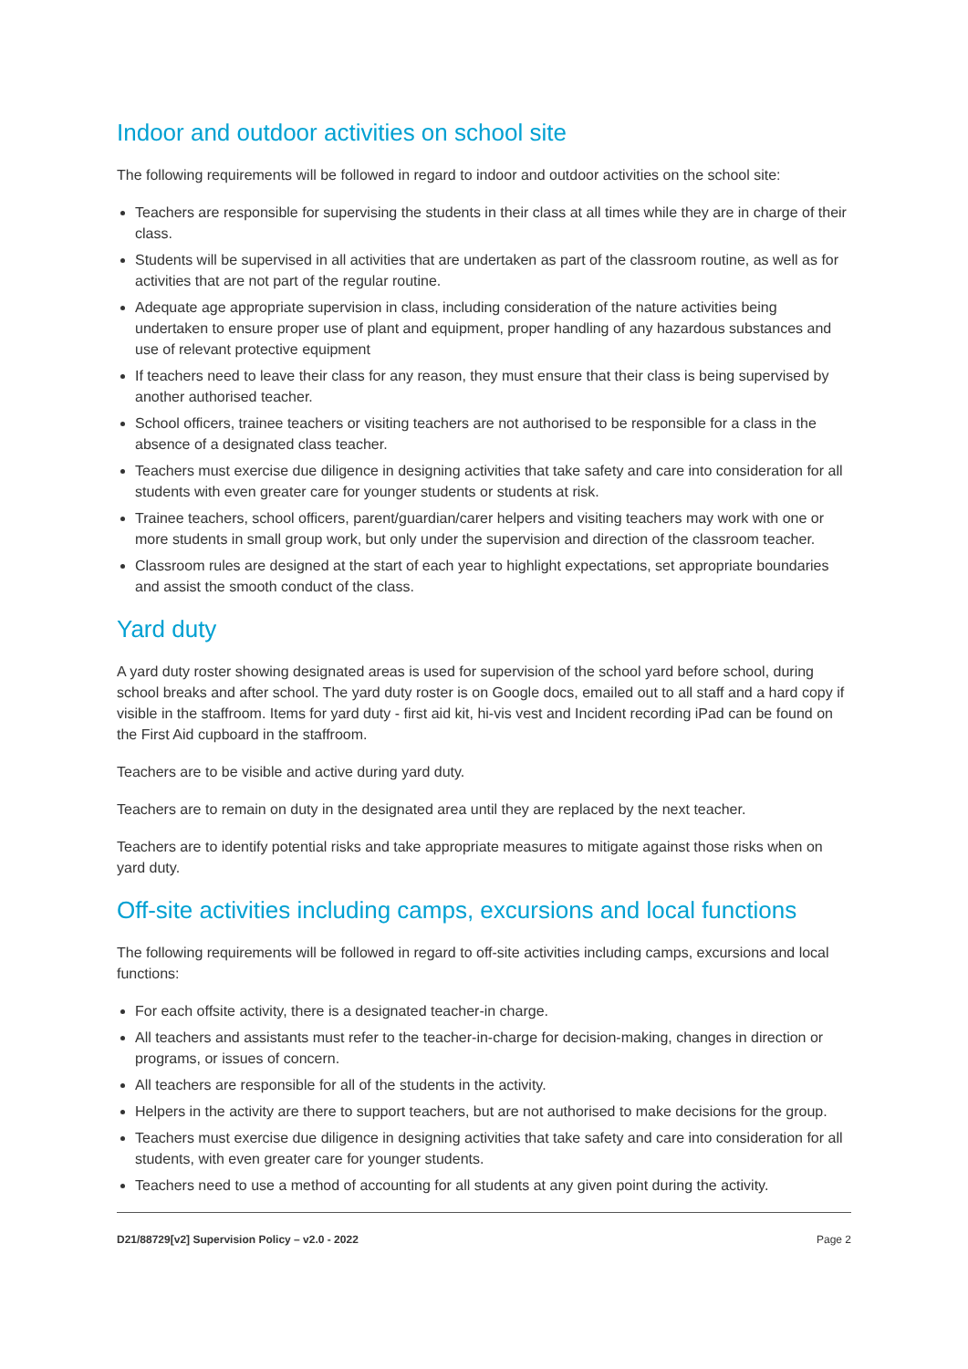Indoor and outdoor activities on school site
The following requirements will be followed in regard to indoor and outdoor activities on the school site:
Teachers are responsible for supervising the students in their class at all times while they are in charge of their class.
Students will be supervised in all activities that are undertaken as part of the classroom routine, as well as for activities that are not part of the regular routine.
Adequate age appropriate supervision in class, including consideration of the nature activities being undertaken to ensure proper use of plant and equipment, proper handling of any hazardous substances and use of relevant protective equipment
If teachers need to leave their class for any reason, they must ensure that their class is being supervised by another authorised teacher.
School officers, trainee teachers or visiting teachers are not authorised to be responsible for a class in the absence of a designated class teacher.
Teachers must exercise due diligence in designing activities that take safety and care into consideration for all students with even greater care for younger students or students at risk.
Trainee teachers, school officers, parent/guardian/carer helpers and visiting teachers may work with one or more students in small group work, but only under the supervision and direction of the classroom teacher.
Classroom rules are designed at the start of each year to highlight expectations, set appropriate boundaries and assist the smooth conduct of the class.
Yard duty
A yard duty roster showing designated areas is used for supervision of the school yard before school, during school breaks and after school. The yard duty roster is on Google docs, emailed out to all staff and a hard copy if visible in the staffroom. Items for yard duty - first aid kit, hi-vis vest and Incident recording iPad can be found on the First Aid cupboard in the staffroom.
Teachers are to be visible and active during yard duty.
Teachers are to remain on duty in the designated area until they are replaced by the next teacher.
Teachers are to identify potential risks and take appropriate measures to mitigate against those risks when on yard duty.
Off-site activities including camps, excursions and local functions
The following requirements will be followed in regard to off-site activities including camps, excursions and local functions:
For each offsite activity, there is a designated teacher-in charge.
All teachers and assistants must refer to the teacher-in-charge for decision-making, changes in direction or programs, or issues of concern.
All teachers are responsible for all of the students in the activity.
Helpers in the activity are there to support teachers, but are not authorised to make decisions for the group.
Teachers must exercise due diligence in designing activities that take safety and care into consideration for all students, with even greater care for younger students.
Teachers need to use a method of accounting for all students at any given point during the activity.
D21/88729[v2] Supervision Policy – v2.0 - 2022 Page 2